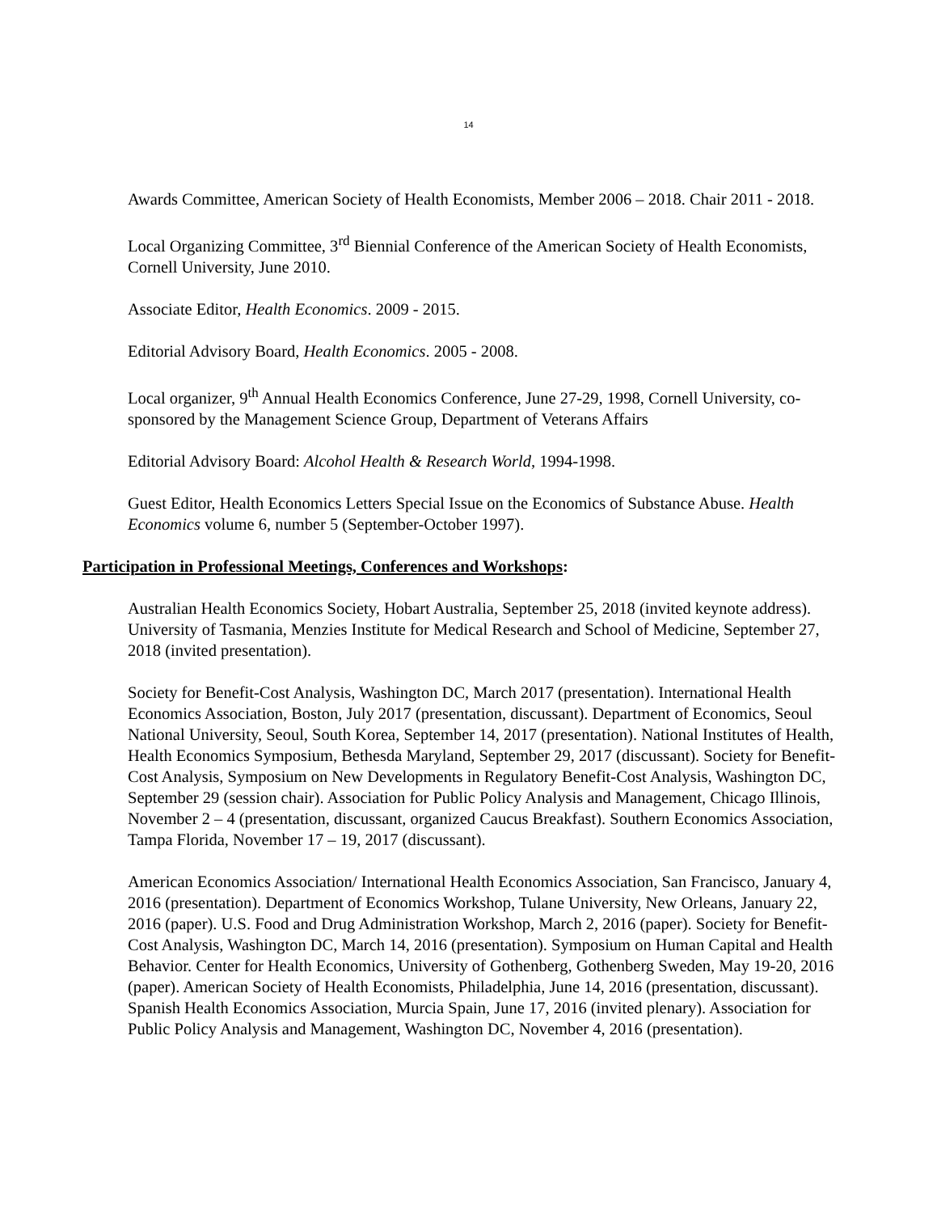14
Awards Committee, American Society of Health Economists, Member 2006 – 2018. Chair 2011 - 2018.
Local Organizing Committee, 3<sup>rd</sup> Biennial Conference of the American Society of Health Economists, Cornell University, June 2010.
Associate Editor, Health Economics. 2009 - 2015.
Editorial Advisory Board, Health Economics. 2005 - 2008.
Local organizer, 9<sup>th</sup> Annual Health Economics Conference, June 27-29, 1998, Cornell University, co-sponsored by the Management Science Group, Department of Veterans Affairs
Editorial Advisory Board: Alcohol Health & Research World, 1994-1998.
Guest Editor, Health Economics Letters Special Issue on the Economics of Substance Abuse. Health Economics volume 6, number 5 (September-October 1997).
Participation in Professional Meetings, Conferences and Workshops:
Australian Health Economics Society, Hobart Australia, September 25, 2018 (invited keynote address). University of Tasmania, Menzies Institute for Medical Research and School of Medicine, September 27, 2018 (invited presentation).
Society for Benefit-Cost Analysis, Washington DC, March 2017 (presentation). International Health Economics Association, Boston, July 2017 (presentation, discussant). Department of Economics, Seoul National University, Seoul, South Korea, September 14, 2017 (presentation). National Institutes of Health, Health Economics Symposium, Bethesda Maryland, September 29, 2017 (discussant). Society for Benefit-Cost Analysis, Symposium on New Developments in Regulatory Benefit-Cost Analysis, Washington DC, September 29 (session chair). Association for Public Policy Analysis and Management, Chicago Illinois, November 2 – 4 (presentation, discussant, organized Caucus Breakfast). Southern Economics Association, Tampa Florida, November 17 – 19, 2017 (discussant).
American Economics Association/ International Health Economics Association, San Francisco, January 4, 2016 (presentation). Department of Economics Workshop, Tulane University, New Orleans, January 22, 2016 (paper). U.S. Food and Drug Administration Workshop, March 2, 2016 (paper). Society for Benefit-Cost Analysis, Washington DC, March 14, 2016 (presentation). Symposium on Human Capital and Health Behavior. Center for Health Economics, University of Gothenberg, Gothenberg Sweden, May 19-20, 2016 (paper). American Society of Health Economists, Philadelphia, June 14, 2016 (presentation, discussant). Spanish Health Economics Association, Murcia Spain, June 17, 2016 (invited plenary). Association for Public Policy Analysis and Management, Washington DC, November 4, 2016 (presentation).